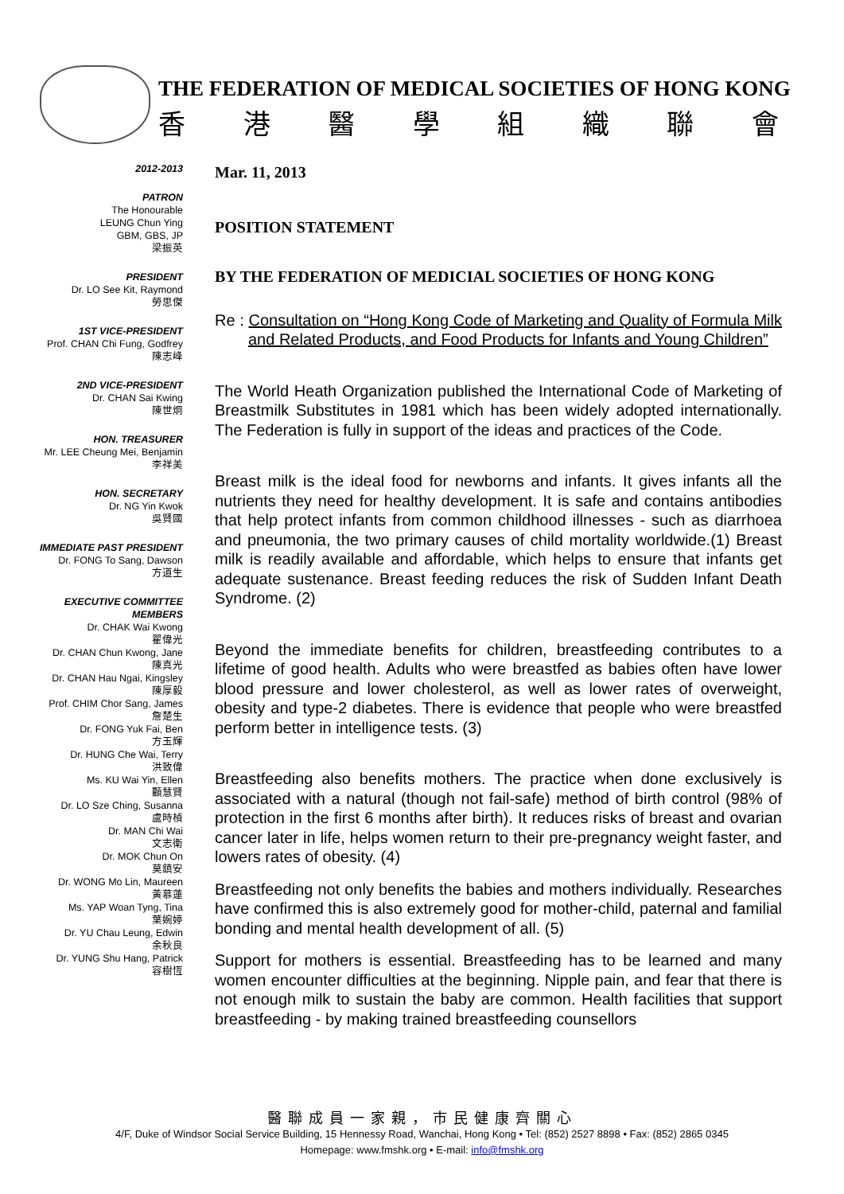THE FEDERATION OF MEDICAL SOCIETIES OF HONG KONG
香港醫學組織聯會
2012-2013
PATRON
The Honourable
LEUNG Chun Ying
GBM, GBS, JP
梁振英
PRESIDENT
Dr. LO See Kit, Raymond
勞思傑
1ST VICE-PRESIDENT
Prof. CHAN Chi Fung, Godfrey
陳志峰
2ND VICE-PRESIDENT
Dr. CHAN Sai Kwing
陳世炯
HON. TREASURER
Mr. LEE Cheung Mei, Benjamin
李祥美
HON. SECRETARY
Dr. NG Yin Kwok
吳賢國
IMMEDIATE PAST PRESIDENT
Dr. FONG To Sang, Dawson
方道生
EXECUTIVE COMMITTEE
MEMBERS
Dr. CHAK Wai Kwong
翟偉光
Dr. CHAN Chun Kwong, Jane
陳真光
Dr. CHAN Hau Ngai, Kingsley
陳厚毅
Prof. CHIM Chor Sang, James
詹楚生
Dr. FONG Yuk Fai, Ben
方玉輝
Dr. HUNG Che Wai, Terry
洪致偉
Ms. KU Wai Yin, Ellen
顧慧賢
Dr. LO Sze Ching, Susanna
盧時楨
Dr. MAN Chi Wai
文志衛
Dr. MOK Chun On
莫鎮安
Dr. WONG Mo Lin, Maureen
黃慕蓮
Ms. YAP Woan Tyng, Tina
葉婉婷
Dr. YU Chau Leung, Edwin
余秋良
Dr. YUNG Shu Hang, Patrick
容樹恆
Mar. 11, 2013
POSITION STATEMENT
BY THE FEDERATION OF MEDICIAL SOCIETIES OF HONG KONG
Re : Consultation on “Hong Kong Code of Marketing and Quality of Formula Milk and Related Products, and Food Products for Infants and Young Children”
The World Heath Organization published the International Code of Marketing of Breastmilk Substitutes in 1981 which has been widely adopted internationally. The Federation is fully in support of the ideas and practices of the Code.
Breast milk is the ideal food for newborns and infants. It gives infants all the nutrients they need for healthy development. It is safe and contains antibodies that help protect infants from common childhood illnesses - such as diarrhoea and pneumonia, the two primary causes of child mortality worldwide.(1) Breast milk is readily available and affordable, which helps to ensure that infants get adequate sustenance. Breast feeding reduces the risk of Sudden Infant Death Syndrome. (2)
Beyond the immediate benefits for children, breastfeeding contributes to a lifetime of good health. Adults who were breastfed as babies often have lower blood pressure and lower cholesterol, as well as lower rates of overweight, obesity and type-2 diabetes. There is evidence that people who were breastfed perform better in intelligence tests. (3)
Breastfeeding also benefits mothers. The practice when done exclusively is associated with a natural (though not fail-safe) method of birth control (98% of protection in the first 6 months after birth). It reduces risks of breast and ovarian cancer later in life, helps women return to their pre-pregnancy weight faster, and lowers rates of obesity. (4)
Breastfeeding not only benefits the babies and mothers individually. Researches have confirmed this is also extremely good for mother-child, paternal and familial bonding and mental health development of all. (5)
Support for mothers is essential. Breastfeeding has to be learned and many women encounter difficulties at the beginning. Nipple pain, and fear that there is not enough milk to sustain the baby are common. Health facilities that support breastfeeding - by making trained breastfeeding counsellors
醫聯成員一家親，市民健康齊關心
4/F, Duke of Windsor Social Service Building, 15 Hennessy Road, Wanchai, Hong Kong • Tel: (852) 2527 8898 • Fax: (852) 2865 0345
Homepage: www.fmshk.org • E-mail: info@fmshk.org